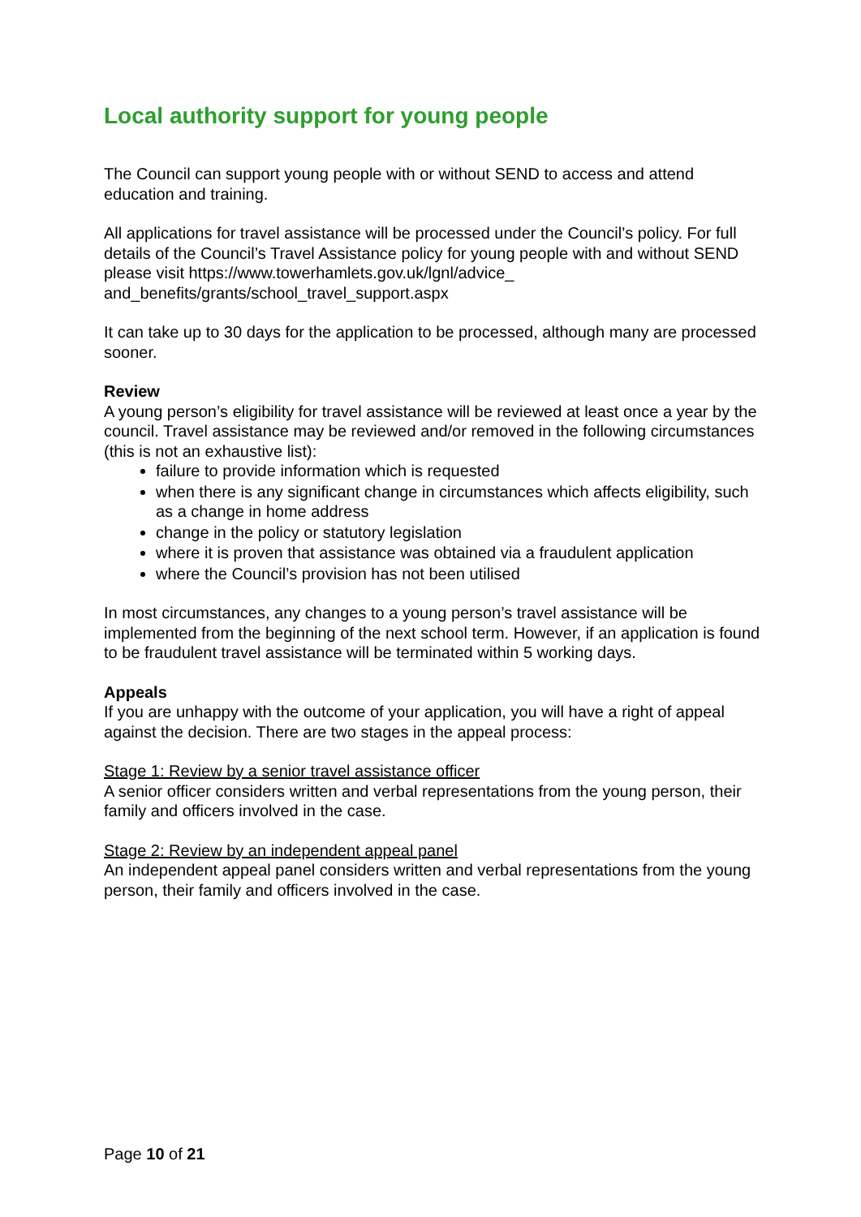Local authority support for young people
The Council can support young people with or without SEND to access and attend education and training.
All applications for travel assistance will be processed under the Council’s policy. For full details of the Council’s Travel Assistance policy for young people with and without SEND please visit https://www.towerhamlets.gov.uk/lgnl/advice_
and_benefits/grants/school_travel_support.aspx
It can take up to 30 days for the application to be processed, although many are processed sooner.
Review
A young person’s eligibility for travel assistance will be reviewed at least once a year by the council. Travel assistance may be reviewed and/or removed in the following circumstances (this is not an exhaustive list):
failure to provide information which is requested
when there is any significant change in circumstances which affects eligibility, such as a change in home address
change in the policy or statutory legislation
where it is proven that assistance was obtained via a fraudulent application
where the Council’s provision has not been utilised
In most circumstances, any changes to a young person’s travel assistance will be implemented from the beginning of the next school term. However, if an application is found to be fraudulent travel assistance will be terminated within 5 working days.
Appeals
If you are unhappy with the outcome of your application, you will have a right of appeal against the decision. There are two stages in the appeal process:
Stage 1: Review by a senior travel assistance officer
A senior officer considers written and verbal representations from the young person, their family and officers involved in the case.
Stage 2: Review by an independent appeal panel
An independent appeal panel considers written and verbal representations from the young person, their family and officers involved in the case.
Page 10 of 21